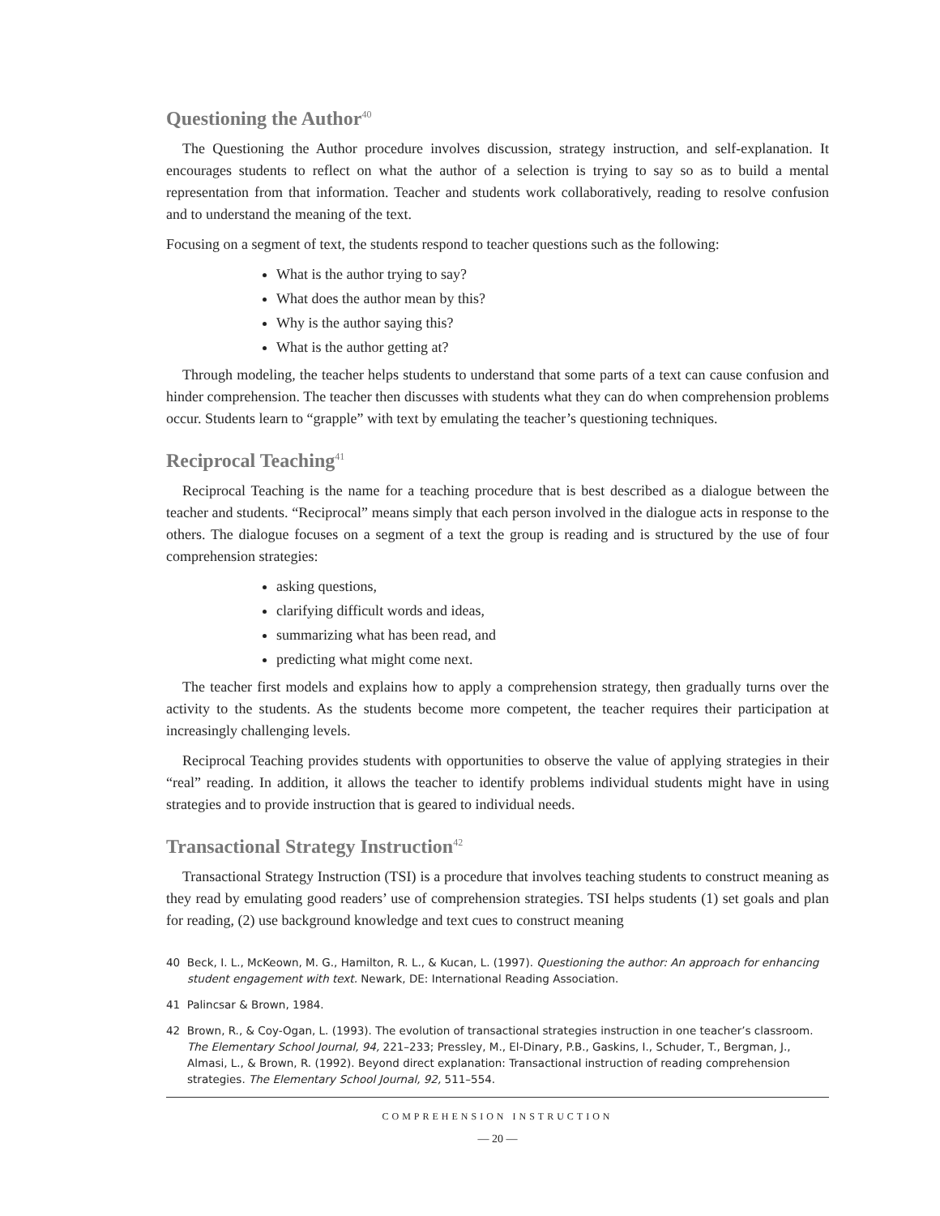Questioning the Author<sup>40</sup>
The Questioning the Author procedure involves discussion, strategy instruction, and self-explanation. It encourages students to reflect on what the author of a selection is trying to say so as to build a mental representation from that information. Teacher and students work collaboratively, reading to resolve confusion and to understand the meaning of the text.
Focusing on a segment of text, the students respond to teacher questions such as the following:
What is the author trying to say?
What does the author mean by this?
Why is the author saying this?
What is the author getting at?
Through modeling, the teacher helps students to understand that some parts of a text can cause confusion and hinder comprehension. The teacher then discusses with students what they can do when comprehension problems occur. Students learn to “grapple” with text by emulating the teacher’s questioning techniques.
Reciprocal Teaching<sup>41</sup>
Reciprocal Teaching is the name for a teaching procedure that is best described as a dialogue between the teacher and students. “Reciprocal” means simply that each person involved in the dialogue acts in response to the others. The dialogue focuses on a segment of a text the group is reading and is structured by the use of four comprehension strategies:
asking questions,
clarifying difficult words and ideas,
summarizing what has been read, and
predicting what might come next.
The teacher first models and explains how to apply a comprehension strategy, then gradually turns over the activity to the students. As the students become more competent, the teacher requires their participation at increasingly challenging levels.
Reciprocal Teaching provides students with opportunities to observe the value of applying strategies in their “real” reading. In addition, it allows the teacher to identify problems individual students might have in using strategies and to provide instruction that is geared to individual needs.
Transactional Strategy Instruction<sup>42</sup>
Transactional Strategy Instruction (TSI) is a procedure that involves teaching students to construct meaning as they read by emulating good readers’ use of comprehension strategies. TSI helps students (1) set goals and plan for reading, (2) use background knowledge and text cues to construct meaning
40 Beck, I. L., McKeown, M. G., Hamilton, R. L., & Kucan, L. (1997). Questioning the author: An approach for enhancing student engagement with text. Newark, DE: International Reading Association.
41 Palincsar & Brown, 1984.
42 Brown, R., & Coy-Ogan, L. (1993). The evolution of transactional strategies instruction in one teacher’s classroom. The Elementary School Journal, 94, 221–233; Pressley, M., El-Dinary, P.B., Gaskins, I., Schuder, T., Bergman, J., Almasi, L., & Brown, R. (1992). Beyond direct explanation: Transactional instruction of reading comprehension strategies. The Elementary School Journal, 92, 511–554.
COMPREHENSION INSTRUCTION
— 20 —